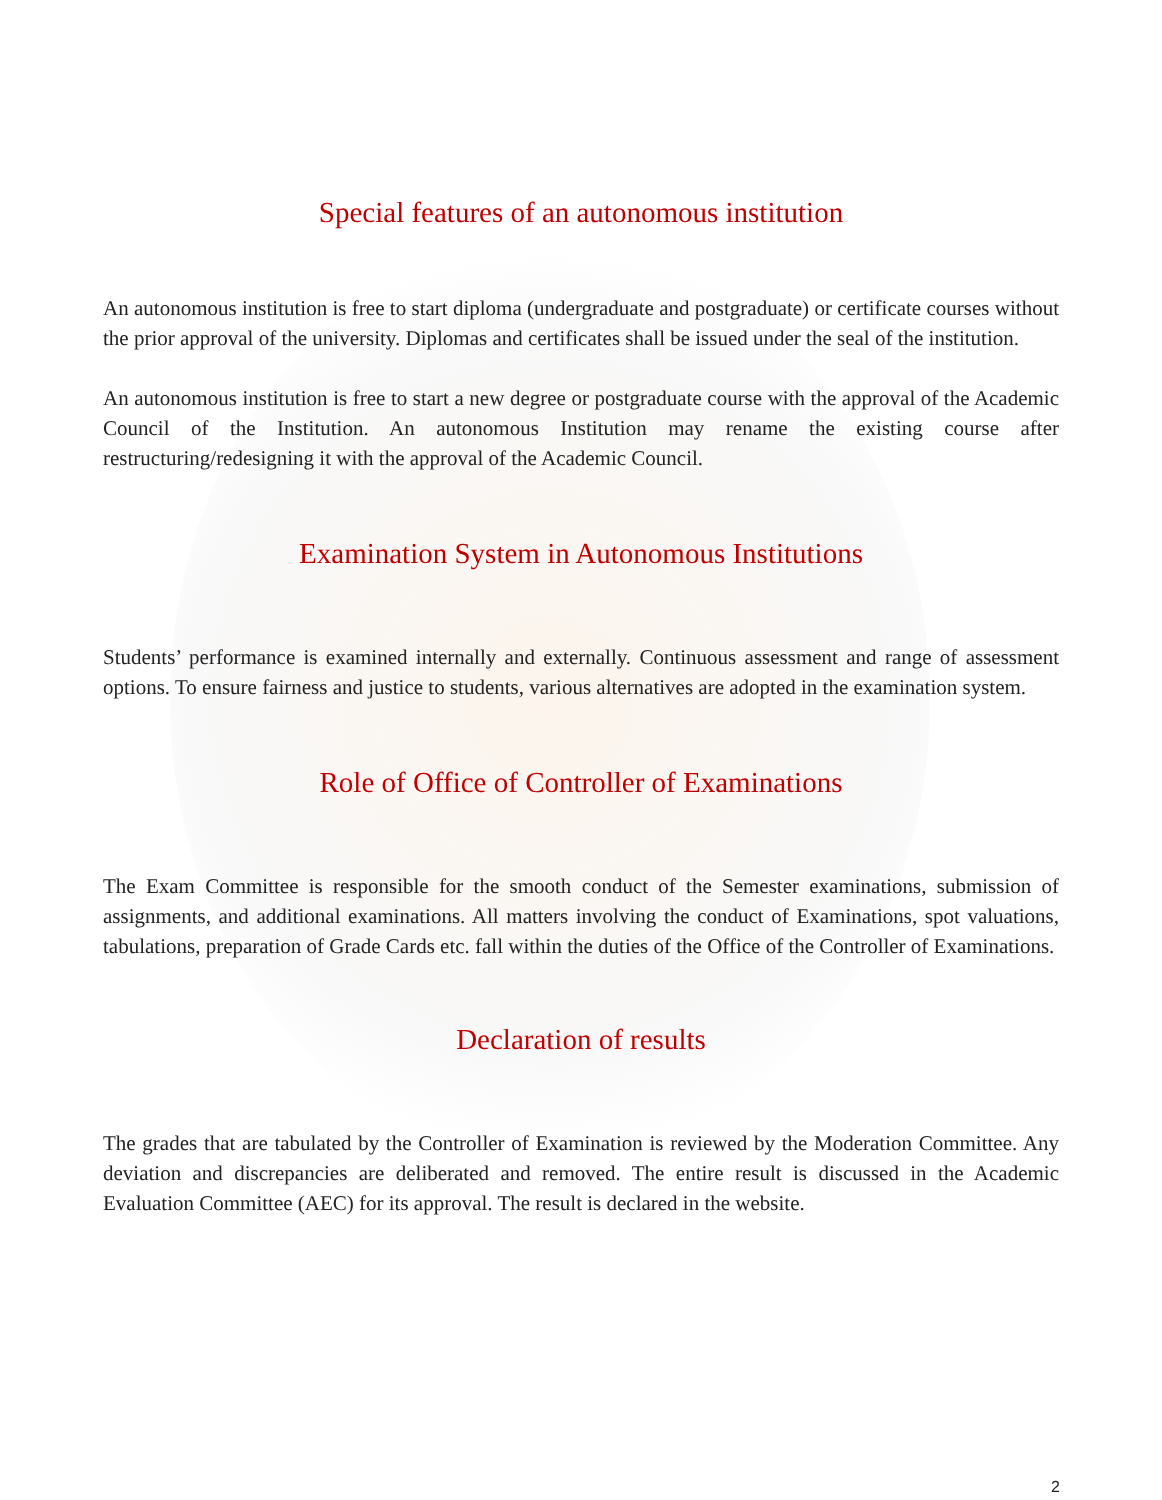Special features of an autonomous institution
An autonomous institution is free to start diploma (undergraduate and postgraduate) or certificate courses without the prior approval of the university. Diplomas and certificates shall be issued under the seal of the institution.
An autonomous institution is free to start a new degree or postgraduate course with the approval of the Academic Council of the Institution. An autonomous Institution may rename the existing course after restructuring/redesigning it with the approval of the Academic Council.
Examination System in Autonomous Institutions
Students’ performance is examined internally and externally. Continuous assessment and range of assessment options. To ensure fairness and justice to students, various alternatives are adopted in the examination system.
Role of Office of Controller of Examinations
The Exam Committee is responsible for the smooth conduct of the Semester examinations, submission of assignments, and additional examinations. All matters involving the conduct of Examinations, spot valuations, tabulations, preparation of Grade Cards etc. fall within the duties of the Office of the Controller of Examinations.
Declaration of results
The grades that are tabulated by the Controller of Examination is reviewed by the Moderation Committee. Any deviation and discrepancies are deliberated and removed. The entire result is discussed in the Academic Evaluation Committee (AEC) for its approval. The result is declared in the website.
2